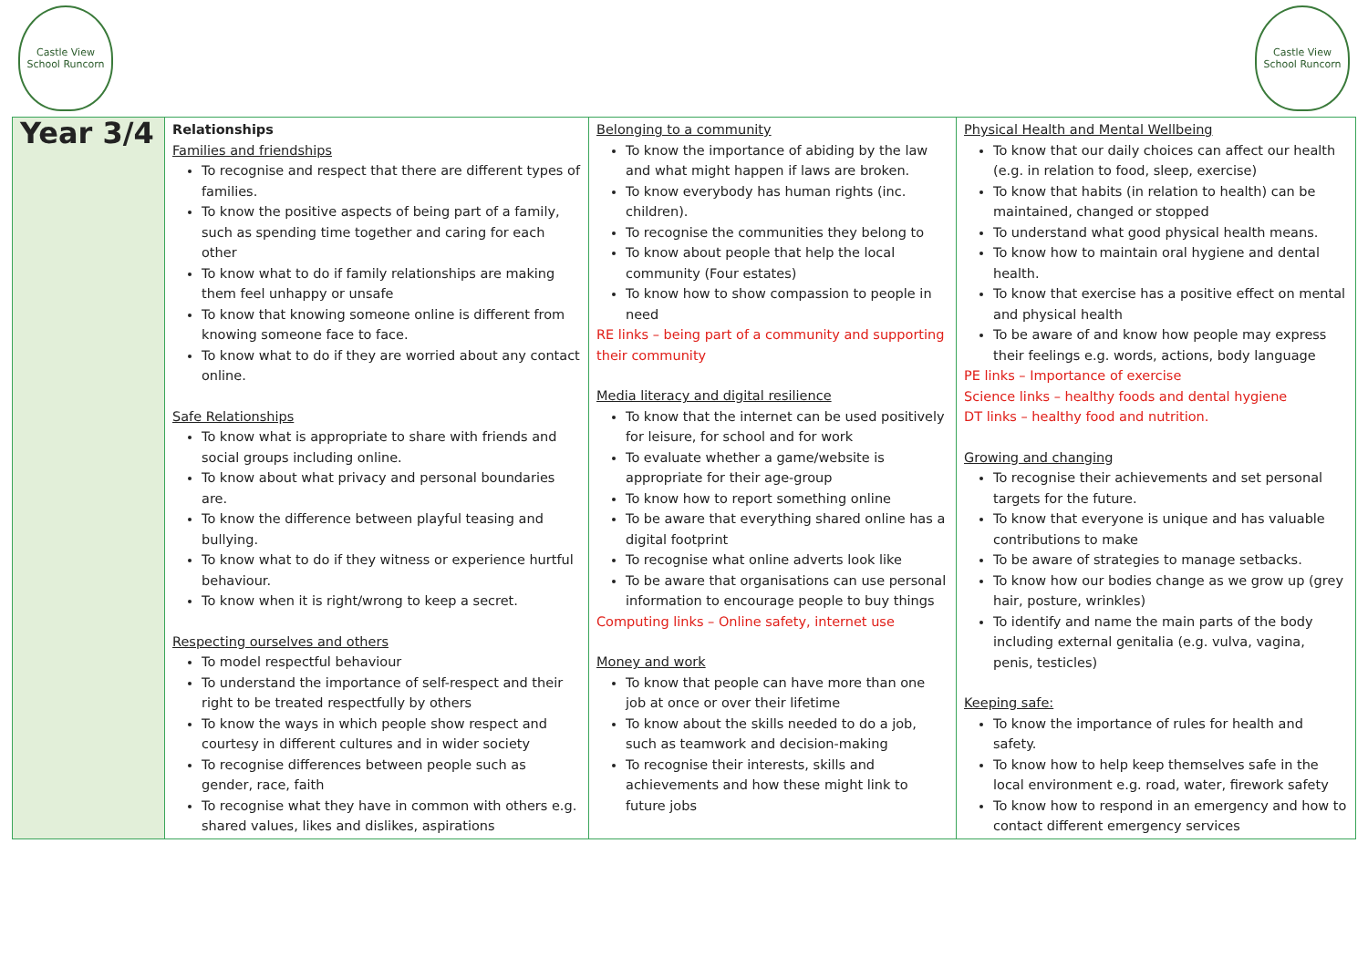Castle View School Runcorn
Castle View School Runcorn
| Year 3/4 | Relationships Families and friendships To recognise and respect that there are different types of families. To know the positive aspects of being part of a family, such as spending time together and caring for each other To know what to do if family relationships are making them feel unhappy or unsafe To know that knowing someone online is different from knowing someone face to face. To know what to do if they are worried about any contact online. Safe Relationships To know what is appropriate to share with friends and social groups including online. To know about what privacy and personal boundaries are. To know the difference between playful teasing and bullying. To know what to do if they witness or experience hurtful behaviour. To know when it is right/wrong to keep a secret. Respecting ourselves and others To model respectful behaviour To understand the importance of self-respect and their right to be treated respectfully by others To know the ways in which people show respect and courtesy in different cultures and in wider society To recognise differences between people such as gender, race, faith To recognise what they have in common with others e.g. shared values, likes and dislikes, aspirations | Belonging to a community To know the importance of abiding by the law and what might happen if laws are broken. To know everybody has human rights (inc. children). To recognise the communities they belong to To know about people that help the local community (Four estates) To know how to show compassion to people in need RE links – being part of a community and supporting their community Media literacy and digital resilience To know that the internet can be used positively for leisure, for school and for work To evaluate whether a game/website is appropriate for their age-group To know how to report something online To be aware that everything shared online has a digital footprint To recognise what online adverts look like To be aware that organisations can use personal information to encourage people to buy things Computing links – Online safety, internet use Money and work To know that people can have more than one job at once or over their lifetime To know about the skills needed to do a job, such as teamwork and decision-making To recognise their interests, skills and achievements and how these might link to future jobs | Physical Health and Mental Wellbeing To know that our daily choices can affect our health (e.g. in relation to food, sleep, exercise) To know that habits (in relation to health) can be maintained, changed or stopped To understand what good physical health means. To know how to maintain oral hygiene and dental health. To know that exercise has a positive effect on mental and physical health To be aware of and know how people may express their feelings e.g. words, actions, body language PE links – Importance of exercise Science links – healthy foods and dental hygiene DT links – healthy food and nutrition. Growing and changing To recognise their achievements and set personal targets for the future. To know that everyone is unique and has valuable contributions to make To be aware of strategies to manage setbacks. To know how our bodies change as we grow up (grey hair, posture, wrinkles) To identify and name the main parts of the body including external genitalia (e.g. vulva, vagina, penis, testicles) Keeping safe: To know the importance of rules for health and safety. To know how to help keep themselves safe in the local environment e.g. road, water, firework safety To know how to respond in an emergency and how to contact different emergency services |